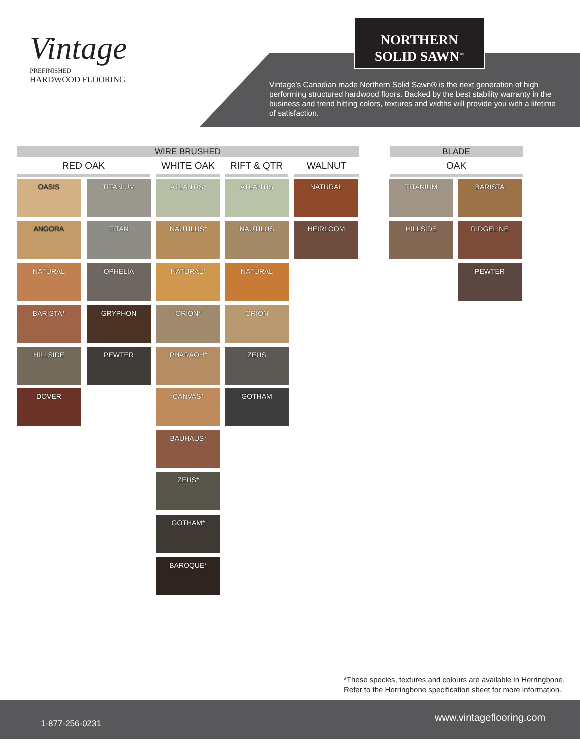Vintage
PREFINISHED
HARDWOOD FLOORING
NORTHERN
SOLID SAWN<sup>™</sup>
Vintage’s Canadian made Northern Solid Sawn® is the next generation of high performing structured hardwood floors. Backed by the best stability warranty in the business and trend hitting colors, textures and widths will provide you with a lifetime of satisfaction.
WIRE BRUSHED BLADE
RED OAK WHITE OAK RIFT & QTR WALNUT OAK
OASIS TITANIUM ATLANTIS* ATLANTIS NATURAL TITANIUM BARISTA
ANGORA TITAN NAUTILUS* NAUTILUS HEIRLOOM HILLSIDE RIDGELINE
NATURAL OPHELIA NATURAL* NATURAL PEWTER
BARISTA* GRYPHON ORION* ORION
HILLSIDE PEWTER PHARAOH* ZEUS
DOVER CANVAS* GOTHAM
BAUHAUS*
ZEUS*
GOTHAM*
BAROQUE*
*These species, textures and colours are available in Herringbone.
Refer to the Herringbone specification sheet for more information.
1-877-256-0231
www.vintageflooring.com